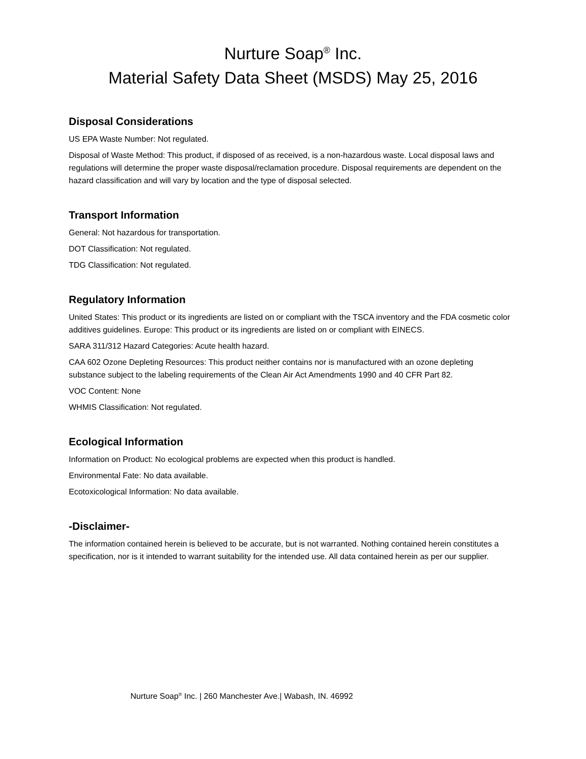Nurture Soap<sup>®</sup> Inc.
Material Safety Data Sheet (MSDS) May 25, 2016
Disposal Considerations
US EPA Waste Number: Not regulated.
Disposal of Waste Method: This product, if disposed of as received, is a non-hazardous waste. Local disposal laws and regulations will determine the proper waste disposal/reclamation procedure. Disposal requirements are dependent on the hazard classification and will vary by location and the type of disposal selected.
Transport Information
General: Not hazardous for transportation.
DOT Classification: Not regulated.
TDG Classification: Not regulated.
Regulatory Information
United States: This product or its ingredients are listed on or compliant with the TSCA inventory and the FDA cosmetic color additives guidelines. Europe: This product or its ingredients are listed on or compliant with EINECS.
SARA 311/312 Hazard Categories: Acute health hazard.
CAA 602 Ozone Depleting Resources: This product neither contains nor is manufactured with an ozone depleting substance subject to the labeling requirements of the Clean Air Act Amendments 1990 and 40 CFR Part 82.
VOC Content: None
WHMIS Classification: Not regulated.
Ecological Information
Information on Product: No ecological problems are expected when this product is handled.
Environmental Fate: No data available.
Ecotoxicological Information: No data available.
-Disclaimer-
The information contained herein is believed to be accurate, but is not warranted. Nothing contained herein constitutes a specification, nor is it intended to warrant suitability for the intended use. All data contained herein as per our supplier.
Nurture Soap<sup>®</sup> Inc. | 260 Manchester Ave.| Wabash, IN. 46992